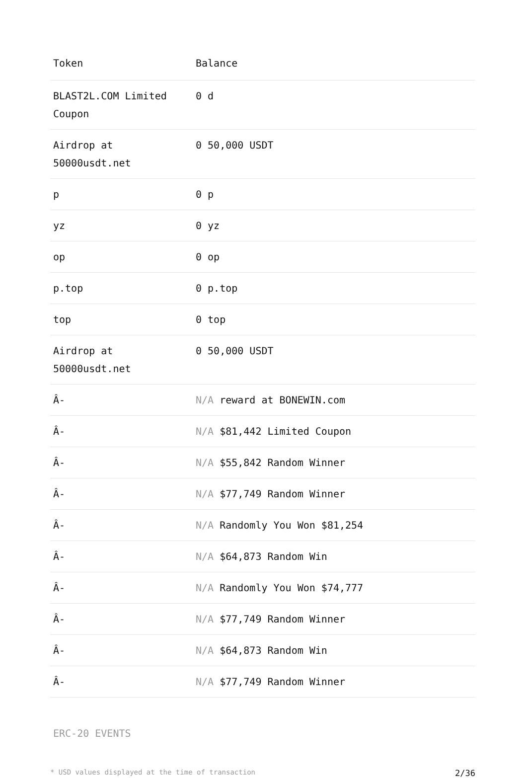| Token | Balance |
| --- | --- |
| BLAST2L.COM Limited Coupon | 0 d |
| Airdrop at 50000usdt.net | 0 50,000 USDT |
| p | 0 p |
| yz | 0 yz |
| op | 0 op |
| p.top | 0 p.top |
| top | 0 top |
| Airdrop at 50000usdt.net | 0 50,000 USDT |
| Â- | N/A reward at BONEWIN.com |
| Â- | N/A $81,442 Limited Coupon |
| Â- | N/A $55,842 Random Winner |
| Â- | N/A $77,749 Random Winner |
| Â- | N/A Randomly You Won $81,254 |
| Â- | N/A $64,873 Random Win |
| Â- | N/A Randomly You Won $74,777 |
| Â- | N/A $77,749 Random Winner |
| Â- | N/A $64,873 Random Win |
| Â- | N/A $77,749 Random Winner |
ERC-20 EVENTS
* USD values displayed at the time of transaction 2/36